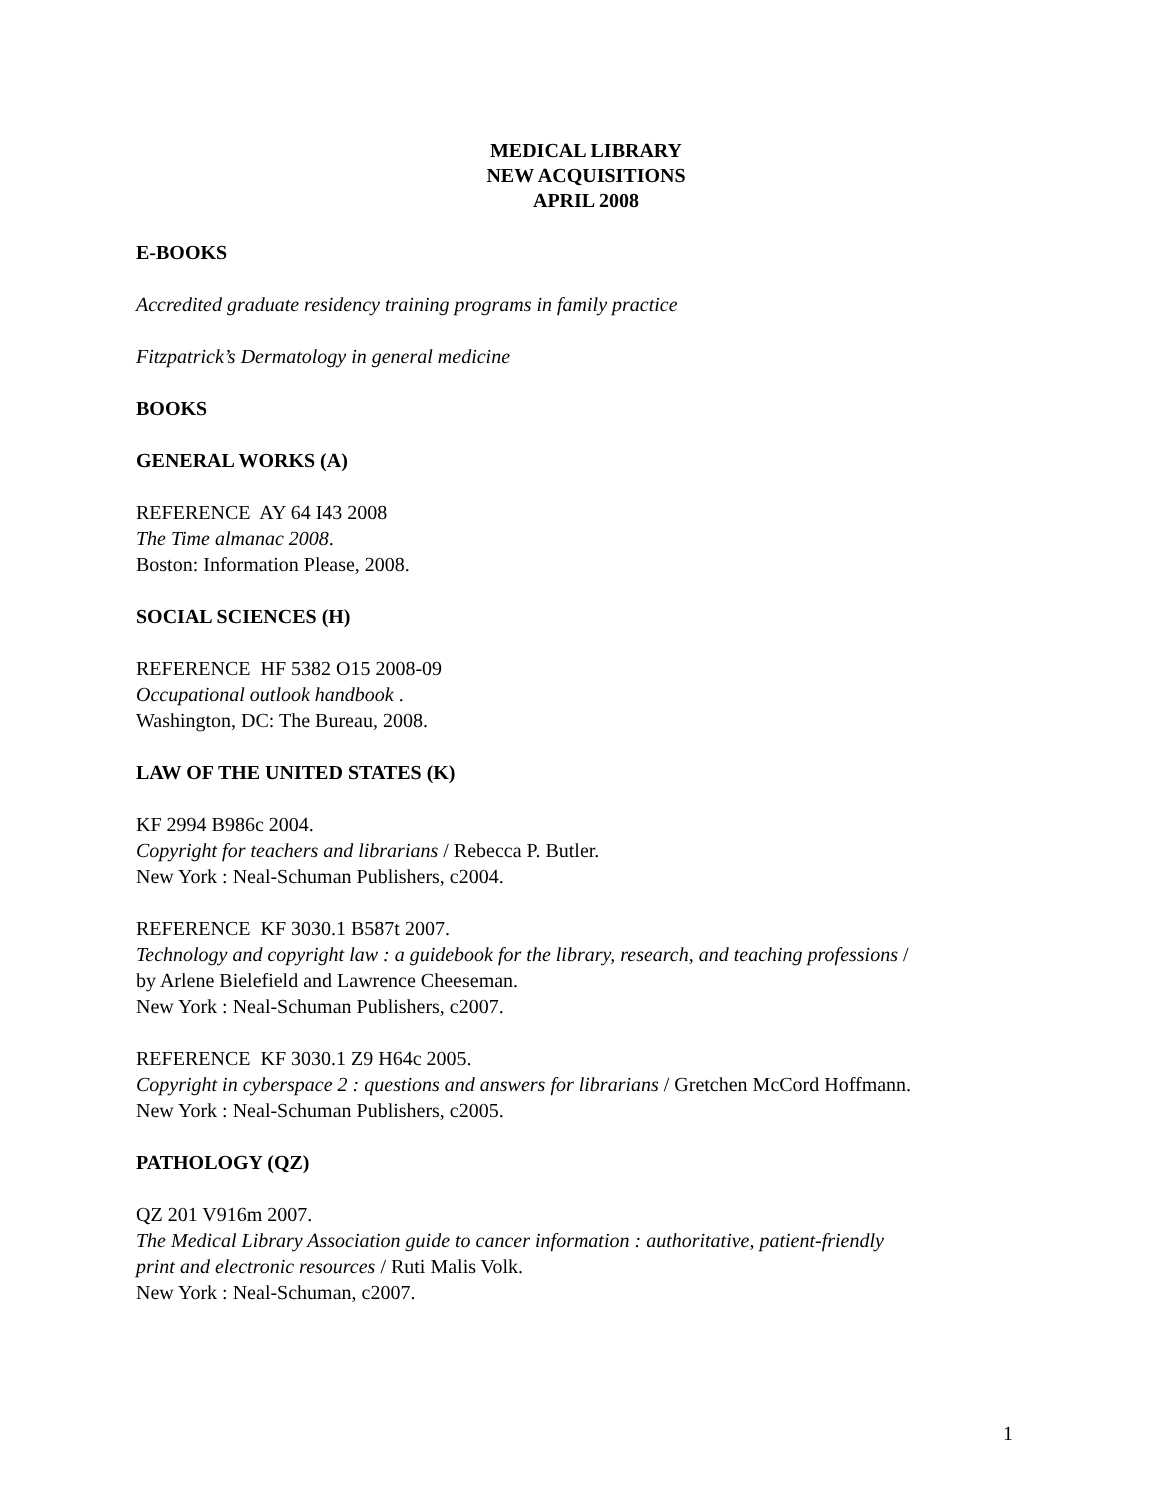MEDICAL LIBRARY
NEW ACQUISITIONS
APRIL 2008
E-BOOKS
Accredited graduate residency training programs in family practice
Fitzpatrick’s Dermatology in general medicine
BOOKS
GENERAL WORKS (A)
REFERENCE AY 64 I43 2008
The Time almanac 2008.
Boston: Information Please, 2008.
SOCIAL SCIENCES (H)
REFERENCE HF 5382 O15 2008-09
Occupational outlook handbook .
Washington, DC: The Bureau, 2008.
LAW OF THE UNITED STATES (K)
KF 2994 B986c 2004.
Copyright for teachers and librarians / Rebecca P. Butler.
New York : Neal-Schuman Publishers, c2004.
REFERENCE KF 3030.1 B587t 2007.
Technology and copyright law : a guidebook for the library, research, and teaching professions /
by Arlene Bielefield and Lawrence Cheeseman.
New York : Neal-Schuman Publishers, c2007.
REFERENCE KF 3030.1 Z9 H64c 2005.
Copyright in cyberspace 2 : questions and answers for librarians / Gretchen McCord Hoffmann.
New York : Neal-Schuman Publishers, c2005.
PATHOLOGY (QZ)
QZ 201 V916m 2007.
The Medical Library Association guide to cancer information : authoritative, patient-friendly
print and electronic resources / Ruti Malis Volk.
New York : Neal-Schuman, c2007.
1